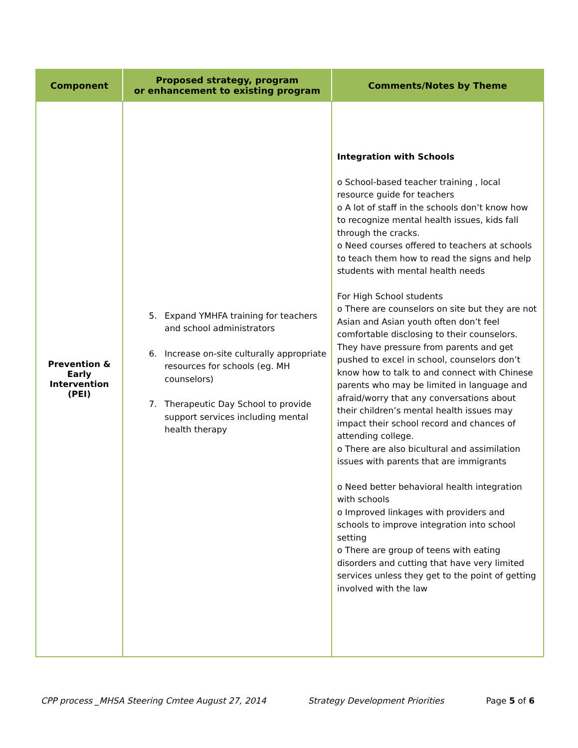| Component | Proposed strategy, program or enhancement to existing program | Comments/Notes by Theme |
| --- | --- | --- |
| Prevention & Early Intervention (PEI) | 5. Expand YMHFA training for teachers and school administrators 6. Increase on-site culturally appropriate resources for schools (eg. MH counselors) 7. Therapeutic Day School to provide support services including mental health therapy | Integration with Schools o School-based teacher training , local resource guide for teachers o A lot of staff in the schools don’t know how to recognize mental health issues, kids fall through the cracks. o Need courses offered to teachers at schools to teach them how to read the signs and help students with mental health needs For High School students o There are counselors on site but they are not Asian and Asian youth often don’t feel comfortable disclosing to their counselors. They have pressure from parents and get pushed to excel in school, counselors don’t know how to talk to and connect with Chinese parents who may be limited in language and afraid/worry that any conversations about their children’s mental health issues may impact their school record and chances of attending college. o There are also bicultural and assimilation issues with parents that are immigrants o Need better behavioral health integration with schools o Improved linkages with providers and schools to improve integration into school setting o There are group of teens with eating disorders and cutting that have very limited services unless they get to the point of getting involved with the law |
CPP process _MHSA Steering Cmtee August 27, 2014 Strategy Development Priorities Page 5 of 6